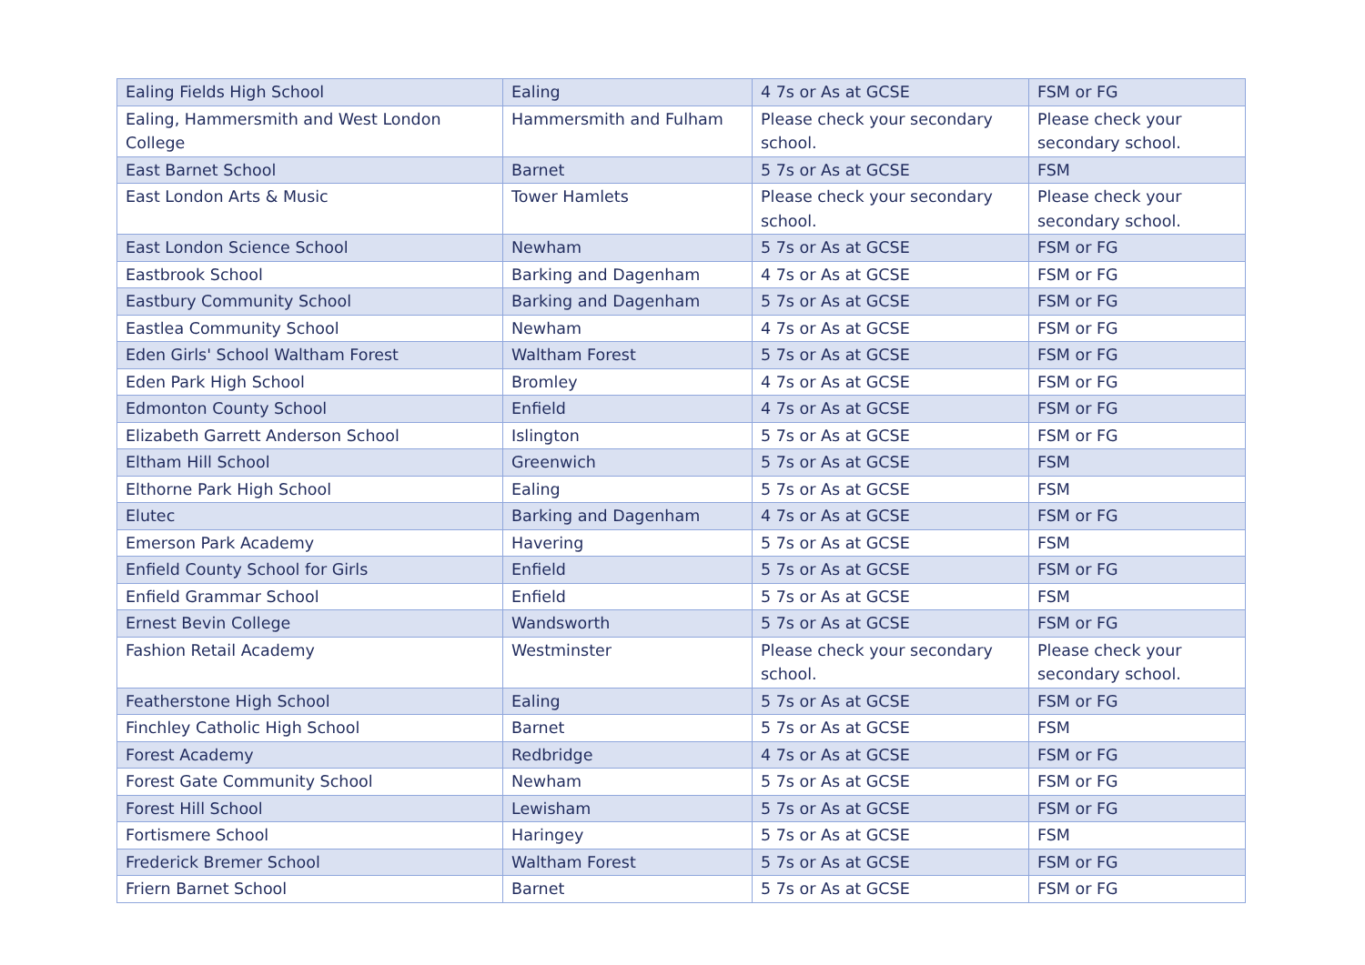| Ealing Fields High School | Ealing | 4 7s or As at GCSE | FSM or FG |
| Ealing, Hammersmith and West London College | Hammersmith and Fulham | Please check your secondary school. | Please check your secondary school. |
| East Barnet School | Barnet | 5 7s or As at GCSE | FSM |
| East London Arts & Music | Tower Hamlets | Please check your secondary school. | Please check your secondary school. |
| East London Science School | Newham | 5 7s or As at GCSE | FSM or FG |
| Eastbrook School | Barking and Dagenham | 4 7s or As at GCSE | FSM or FG |
| Eastbury Community School | Barking and Dagenham | 5 7s or As at GCSE | FSM or FG |
| Eastlea Community School | Newham | 4 7s or As at GCSE | FSM or FG |
| Eden Girls' School Waltham Forest | Waltham Forest | 5 7s or As at GCSE | FSM or FG |
| Eden Park High School | Bromley | 4 7s or As at GCSE | FSM or FG |
| Edmonton County School | Enfield | 4 7s or As at GCSE | FSM or FG |
| Elizabeth Garrett Anderson School | Islington | 5 7s or As at GCSE | FSM or FG |
| Eltham Hill School | Greenwich | 5 7s or As at GCSE | FSM |
| Elthorne Park High School | Ealing | 5 7s or As at GCSE | FSM |
| Elutec | Barking and Dagenham | 4 7s or As at GCSE | FSM or FG |
| Emerson Park Academy | Havering | 5 7s or As at GCSE | FSM |
| Enfield County School for Girls | Enfield | 5 7s or As at GCSE | FSM or FG |
| Enfield Grammar School | Enfield | 5 7s or As at GCSE | FSM |
| Ernest Bevin College | Wandsworth | 5 7s or As at GCSE | FSM or FG |
| Fashion Retail Academy | Westminster | Please check your secondary school. | Please check your secondary school. |
| Featherstone High School | Ealing | 5 7s or As at GCSE | FSM or FG |
| Finchley Catholic High School | Barnet | 5 7s or As at GCSE | FSM |
| Forest Academy | Redbridge | 4 7s or As at GCSE | FSM or FG |
| Forest Gate Community School | Newham | 5 7s or As at GCSE | FSM or FG |
| Forest Hill School | Lewisham | 5 7s or As at GCSE | FSM or FG |
| Fortismere School | Haringey | 5 7s or As at GCSE | FSM |
| Frederick Bremer School | Waltham Forest | 5 7s or As at GCSE | FSM or FG |
| Friern Barnet School | Barnet | 5 7s or As at GCSE | FSM or FG |